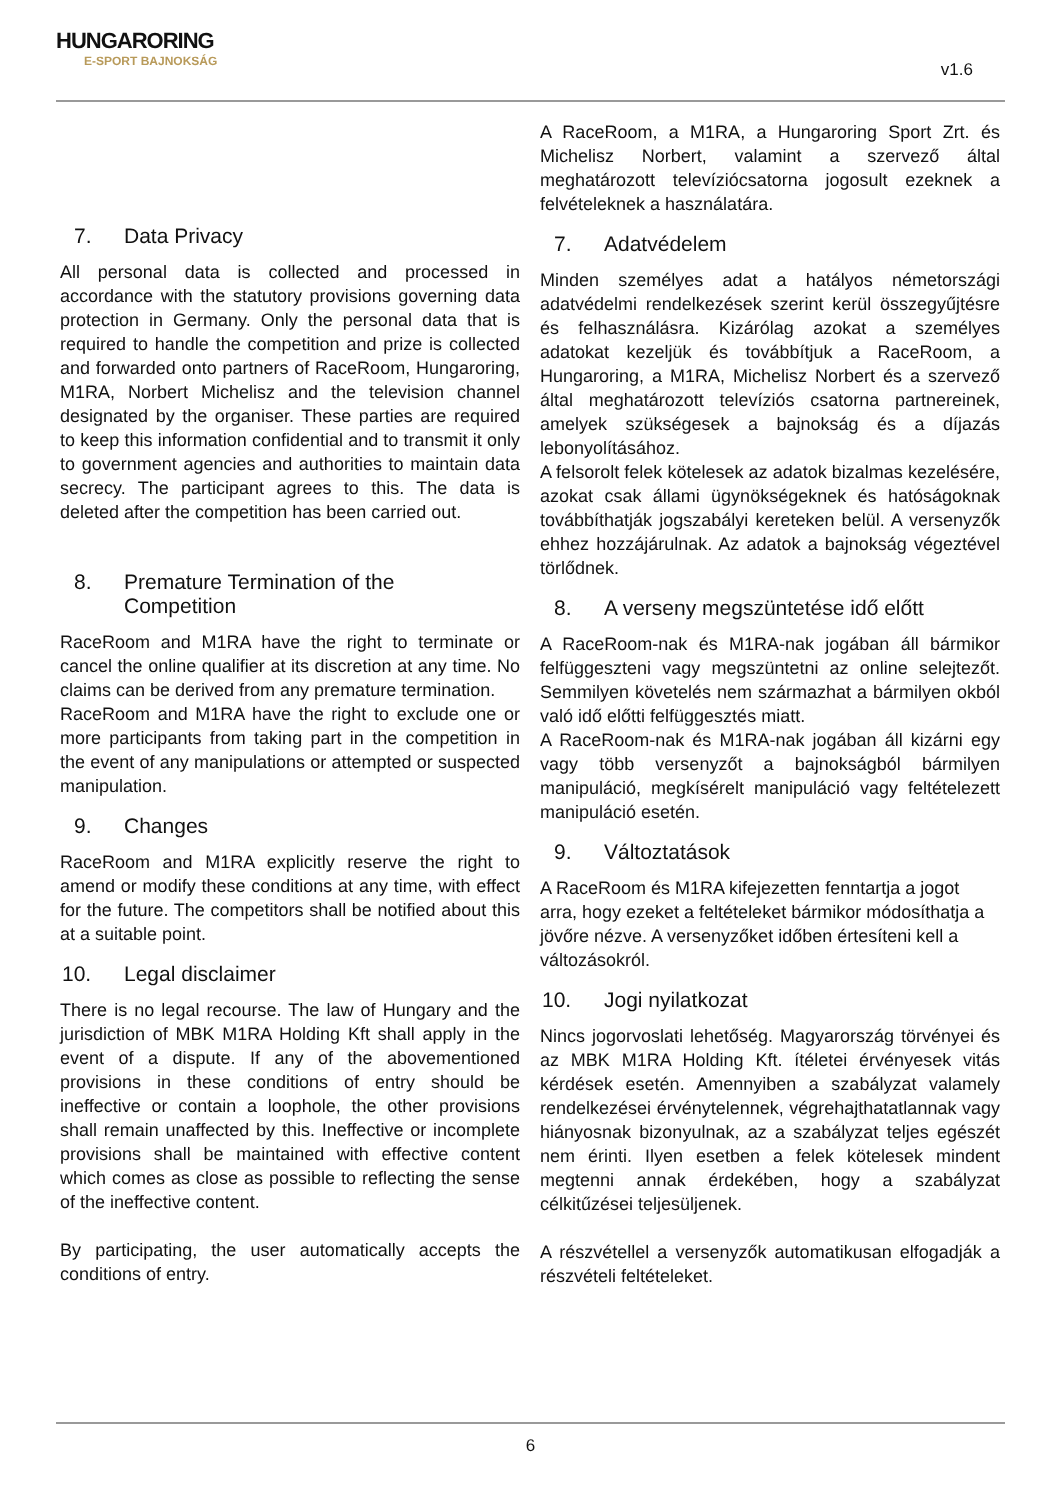HUNGARORING
E-SPORT BAJNOKSÁG
v1.6
7. Data Privacy
All personal data is collected and processed in accordance with the statutory provisions governing data protection in Germany. Only the personal data that is required to handle the competition and prize is collected and forwarded onto partners of RaceRoom, Hungaroring, M1RA, Norbert Michelisz and the television channel designated by the organiser. These parties are required to keep this information confidential and to transmit it only to government agencies and authorities to maintain data secrecy. The participant agrees to this. The data is deleted after the competition has been carried out.
8. Premature Termination of the
Competition
RaceRoom and M1RA have the right to terminate or cancel the online qualifier at its discretion at any time. No claims can be derived from any premature termination.
RaceRoom and M1RA have the right to exclude one or more participants from taking part in the competition in the event of any manipulations or attempted or suspected manipulation.
9. Changes
RaceRoom and M1RA explicitly reserve the right to amend or modify these conditions at any time, with effect for the future. The competitors shall be notified about this at a suitable point.
10. Legal disclaimer
There is no legal recourse. The law of Hungary and the jurisdiction of MBK M1RA Holding Kft shall apply in the event of a dispute. If any of the abovementioned provisions in these conditions of entry should be ineffective or contain a loophole, the other provisions shall remain unaffected by this. Ineffective or incomplete provisions shall be maintained with effective content which comes as close as possible to reflecting the sense of the ineffective content.
By participating, the user automatically accepts the conditions of entry.
A RaceRoom, a M1RA, a Hungaroring Sport Zrt. és Michelisz Norbert, valamint a szervező által meghatározott televíziócsatorna jogosult ezeknek a felvételeknek a használatára.
7. Adatvédelem
Minden személyes adat a hatályos németországi adatvédelmi rendelkezések szerint kerül összegyűjtésre és felhasználásra. Kizárólag azokat a személyes adatokat kezeljük és továbbítjuk a RaceRoom, a Hungaroring, a M1RA, Michelisz Norbert és a szervező által meghatározott televíziós csatorna partnereinek, amelyek szükségesek a bajnokság és a díjazás lebonyolításához.
A felsorolt felek kötelesek az adatok bizalmas kezelésére, azokat csak állami ügynökségeknek és hatóságoknak továbbíthatják jogszabályi kereteken belül. A versenyzők ehhez hozzájárulnak. Az adatok a bajnokság végeztével törlődnek.
8. A verseny megszüntetése idő előtt
A RaceRoom-nak és M1RA-nak jogában áll bármikor felfüggeszteni vagy megszüntetni az online selejtezőt. Semmilyen követelés nem származhat a bármilyen okból való idő előtti felfüggesztés miatt.
A RaceRoom-nak és M1RA-nak jogában áll kizárni egy vagy több versenyzőt a bajnokságból bármilyen manipuláció, megkísérelt manipuláció vagy feltételezett manipuláció esetén.
9. Változtatások
A RaceRoom és M1RA kifejezetten fenntartja a jogot arra, hogy ezeket a feltételeket bármikor módosíthatja a jövőre nézve. A versenyzőket időben értesíteni kell a változásokról.
10. Jogi nyilatkozat
Nincs jogorvoslati lehetőség. Magyarország törvényei és az MBK M1RA Holding Kft. ítéletei érvényesek vitás kérdések esetén. Amennyiben a szabályzat valamely rendelkezései érvénytelennek, végrehajthatatlannak vagy hiányosnak bizonyulnak, az a szabályzat teljes egészét nem érinti. Ilyen esetben a felek kötelesek mindent megtenni annak érdekében, hogy a szabályzat célkitűzései teljesüljenek.
A részvétellel a versenyzők automatikusan elfogadják a részvételi feltételeket.
6